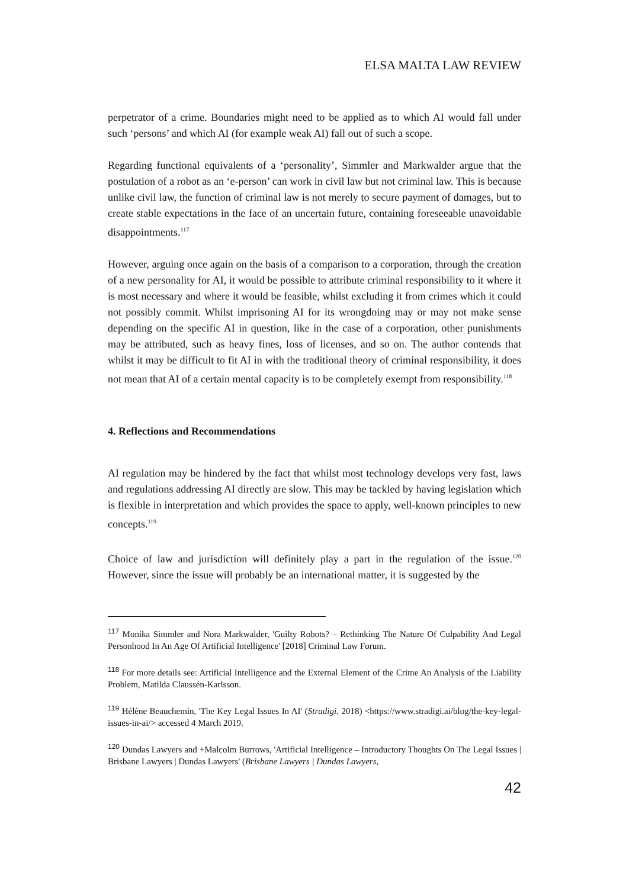ELSA MALTA LAW REVIEW
perpetrator of a crime. Boundaries might need to be applied as to which AI would fall under such ‘persons’ and which AI (for example weak AI) fall out of such a scope.
Regarding functional equivalents of a ‘personality’, Simmler and Markwalder argue that the postulation of a robot as an ‘e-person’ can work in civil law but not criminal law. This is because unlike civil law, the function of criminal law is not merely to secure payment of damages, but to create stable expectations in the face of an uncertain future, containing foreseeable unavoidable disappointments.<sup>117</sup>
However, arguing once again on the basis of a comparison to a corporation, through the creation of a new personality for AI, it would be possible to attribute criminal responsibility to it where it is most necessary and where it would be feasible, whilst excluding it from crimes which it could not possibly commit. Whilst imprisoning AI for its wrongdoing may or may not make sense depending on the specific AI in question, like in the case of a corporation, other punishments may be attributed, such as heavy fines, loss of licenses, and so on. The author contends that whilst it may be difficult to fit AI in with the traditional theory of criminal responsibility, it does not mean that AI of a certain mental capacity is to be completely exempt from responsibility.<sup>118</sup>
4. Reflections and Recommendations
AI regulation may be hindered by the fact that whilst most technology develops very fast, laws and regulations addressing AI directly are slow. This may be tackled by having legislation which is flexible in interpretation and which provides the space to apply, well-known principles to new concepts.<sup>119</sup>
Choice of law and jurisdiction will definitely play a part in the regulation of the issue.<sup>120</sup> However, since the issue will probably be an international matter, it is suggested by the
<sup>117</sup> Monika Simmler and Nora Markwalder, 'Guilty Robots? – Rethinking The Nature Of Culpability And Legal Personhood In An Age Of Artificial Intelligence' [2018] Criminal Law Forum.
<sup>118</sup> For more details see: Artificial Intelligence and the External Element of the Crime An Analysis of the Liability Problem, Matilda Claussén-Karlsson.
<sup>119</sup> Hélène Beauchemin, 'The Key Legal Issues In AI' (Stradigi, 2018) <https://www.stradigi.ai/blog/the-key-legal-issues-in-ai/> accessed 4 March 2019.
<sup>120</sup> Dundas Lawyers and +Malcolm Burrows, 'Artificial Intelligence – Introductory Thoughts On The Legal Issues | Brisbane Lawyers | Dundas Lawyers' (Brisbane Lawyers | Dundas Lawyers,
42